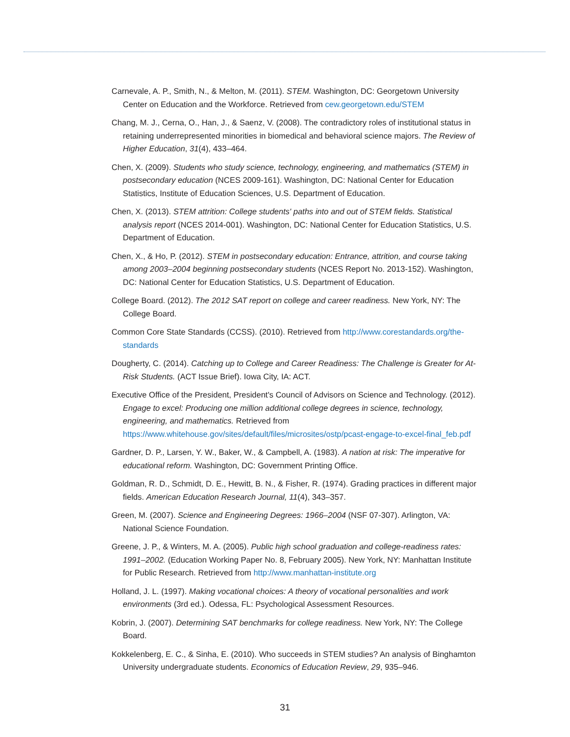Carnevale, A. P., Smith, N., & Melton, M. (2011). STEM. Washington, DC: Georgetown University Center on Education and the Workforce. Retrieved from cew.georgetown.edu/STEM
Chang, M. J., Cerna, O., Han, J., & Saenz, V. (2008). The contradictory roles of institutional status in retaining underrepresented minorities in biomedical and behavioral science majors. The Review of Higher Education, 31(4), 433–464.
Chen, X. (2009). Students who study science, technology, engineering, and mathematics (STEM) in postsecondary education (NCES 2009-161). Washington, DC: National Center for Education Statistics, Institute of Education Sciences, U.S. Department of Education.
Chen, X. (2013). STEM attrition: College students' paths into and out of STEM fields. Statistical analysis report (NCES 2014-001). Washington, DC: National Center for Education Statistics, U.S. Department of Education.
Chen, X., & Ho, P. (2012). STEM in postsecondary education: Entrance, attrition, and course taking among 2003–2004 beginning postsecondary students (NCES Report No. 2013-152). Washington, DC: National Center for Education Statistics, U.S. Department of Education.
College Board. (2012). The 2012 SAT report on college and career readiness. New York, NY: The College Board.
Common Core State Standards (CCSS). (2010). Retrieved from http://www.corestandards.org/the-standards
Dougherty, C. (2014). Catching up to College and Career Readiness: The Challenge is Greater for At-Risk Students. (ACT Issue Brief). Iowa City, IA: ACT.
Executive Office of the President, President's Council of Advisors on Science and Technology. (2012). Engage to excel: Producing one million additional college degrees in science, technology, engineering, and mathematics. Retrieved from https://www.whitehouse.gov/sites/default/files/microsites/ostp/pcast-engage-to-excel-final_feb.pdf
Gardner, D. P., Larsen, Y. W., Baker, W., & Campbell, A. (1983). A nation at risk: The imperative for educational reform. Washington, DC: Government Printing Office.
Goldman, R. D., Schmidt, D. E., Hewitt, B. N., & Fisher, R. (1974). Grading practices in different major fields. American Education Research Journal, 11(4), 343–357.
Green, M. (2007). Science and Engineering Degrees: 1966–2004 (NSF 07-307). Arlington, VA: National Science Foundation.
Greene, J. P., & Winters, M. A. (2005). Public high school graduation and college-readiness rates: 1991–2002. (Education Working Paper No. 8, February 2005). New York, NY: Manhattan Institute for Public Research. Retrieved from http://www.manhattan-institute.org
Holland, J. L. (1997). Making vocational choices: A theory of vocational personalities and work environments (3rd ed.). Odessa, FL: Psychological Assessment Resources.
Kobrin, J. (2007). Determining SAT benchmarks for college readiness. New York, NY: The College Board.
Kokkelenberg, E. C., & Sinha, E. (2010). Who succeeds in STEM studies? An analysis of Binghamton University undergraduate students. Economics of Education Review, 29, 935–946.
31